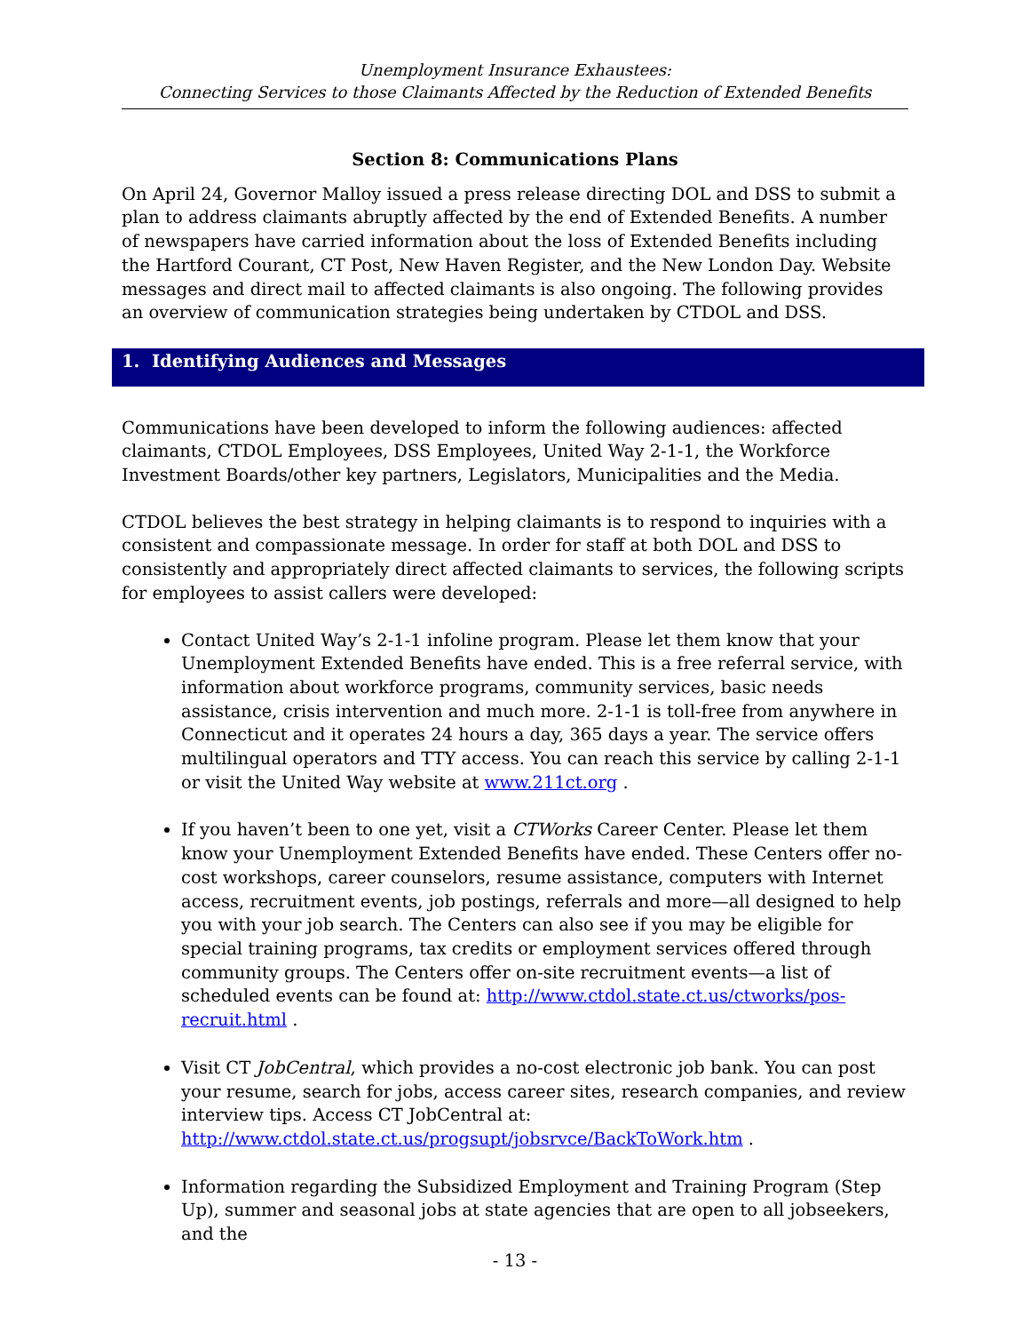Unemployment Insurance Exhaustees:
Connecting Services to those Claimants Affected by the Reduction of Extended Benefits
Section 8: Communications Plans
On April 24, Governor Malloy issued a press release directing DOL and DSS to submit a plan to address claimants abruptly affected by the end of Extended Benefits. A number of newspapers have carried information about the loss of Extended Benefits including the Hartford Courant, CT Post, New Haven Register, and the New London Day. Website messages and direct mail to affected claimants is also ongoing. The following provides an overview of communication strategies being undertaken by CTDOL and DSS.
1. Identifying Audiences and Messages
Communications have been developed to inform the following audiences: affected claimants, CTDOL Employees, DSS Employees, United Way 2-1-1, the Workforce Investment Boards/other key partners, Legislators, Municipalities and the Media.
CTDOL believes the best strategy in helping claimants is to respond to inquiries with a consistent and compassionate message. In order for staff at both DOL and DSS to consistently and appropriately direct affected claimants to services, the following scripts for employees to assist callers were developed:
Contact United Way’s 2-1-1 infoline program. Please let them know that your Unemployment Extended Benefits have ended. This is a free referral service, with information about workforce programs, community services, basic needs assistance, crisis intervention and much more. 2-1-1 is toll-free from anywhere in Connecticut and it operates 24 hours a day, 365 days a year. The service offers multilingual operators and TTY access. You can reach this service by calling 2-1-1 or visit the United Way website at www.211ct.org .
If you haven’t been to one yet, visit a CTWorks Career Center. Please let them know your Unemployment Extended Benefits have ended. These Centers offer no-cost workshops, career counselors, resume assistance, computers with Internet access, recruitment events, job postings, referrals and more—all designed to help you with your job search. The Centers can also see if you may be eligible for special training programs, tax credits or employment services offered through community groups. The Centers offer on-site recruitment events—a list of scheduled events can be found at: http://www.ctdol.state.ct.us/ctworks/pos-recruit.html .
Visit CT JobCentral, which provides a no-cost electronic job bank. You can post your resume, search for jobs, access career sites, research companies, and review interview tips. Access CT JobCentral at: http://www.ctdol.state.ct.us/progsupt/jobsrvce/BackToWork.htm .
Information regarding the Subsidized Employment and Training Program (Step Up), summer and seasonal jobs at state agencies that are open to all jobseekers, and the
- 13 -